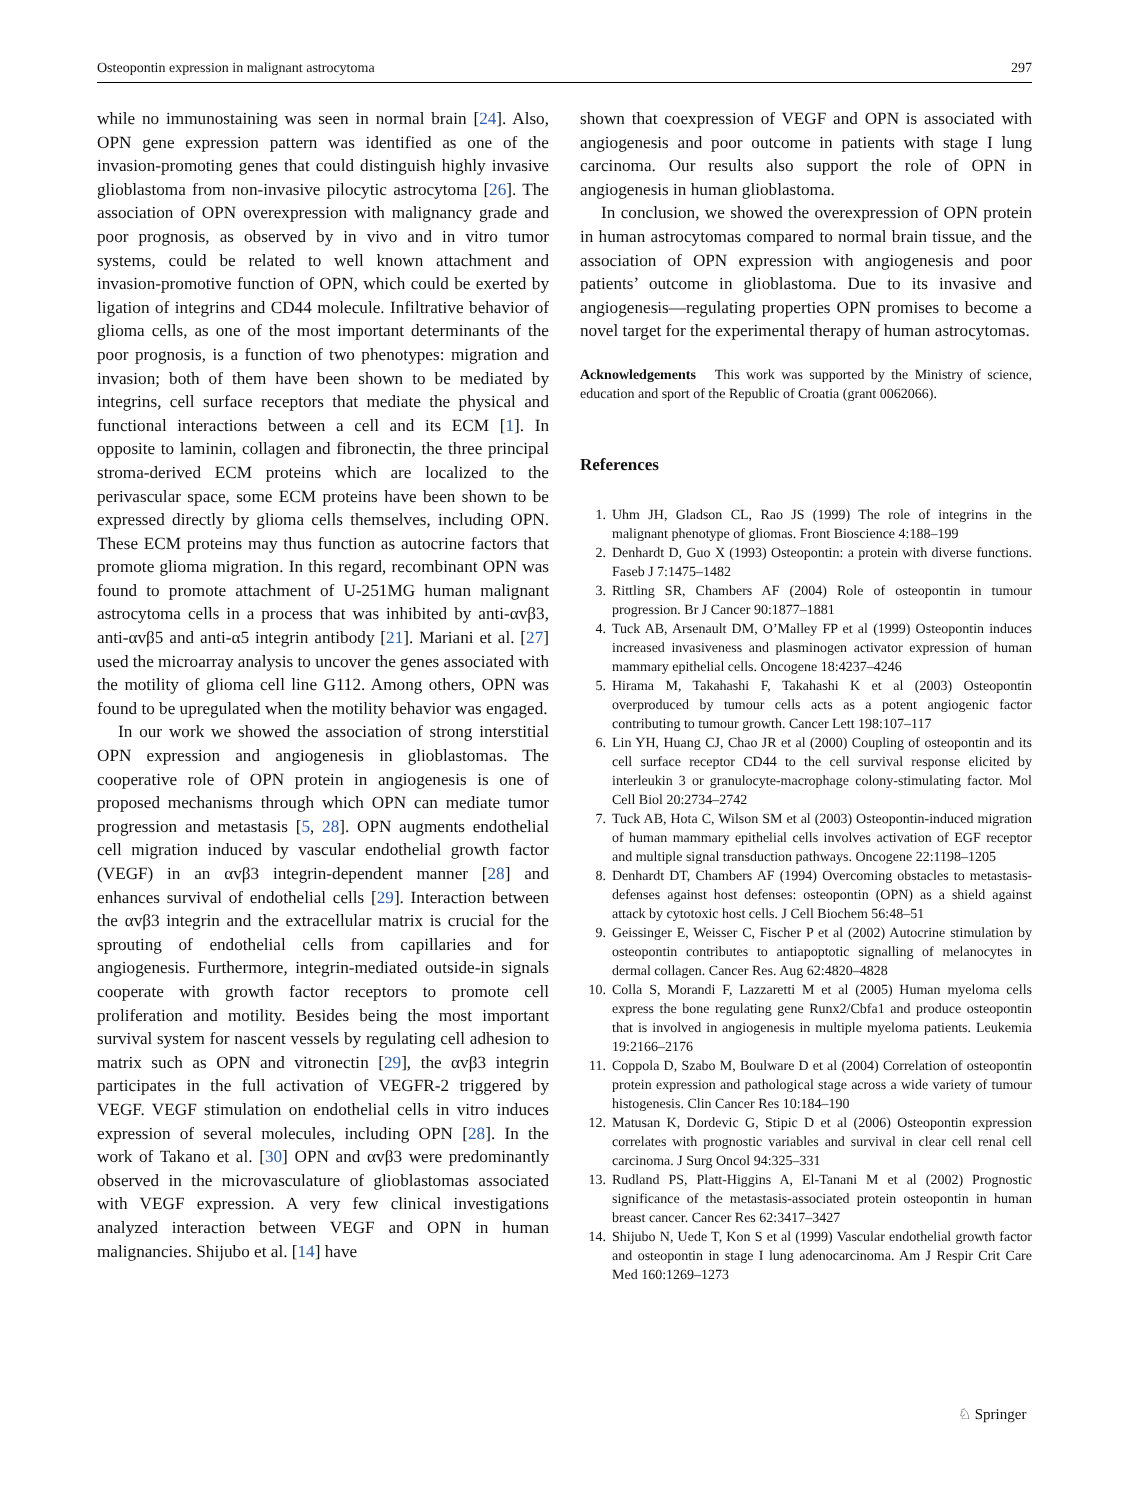Osteopontin expression in malignant astrocytoma 297
while no immunostaining was seen in normal brain [24]. Also, OPN gene expression pattern was identified as one of the invasion-promoting genes that could distinguish highly invasive glioblastoma from non-invasive pilocytic astrocytoma [26]. The association of OPN overexpression with malignancy grade and poor prognosis, as observed by in vivo and in vitro tumor systems, could be related to well known attachment and invasion-promotive function of OPN, which could be exerted by ligation of integrins and CD44 molecule. Infiltrative behavior of glioma cells, as one of the most important determinants of the poor prognosis, is a function of two phenotypes: migration and invasion; both of them have been shown to be mediated by integrins, cell surface receptors that mediate the physical and functional interactions between a cell and its ECM [1]. In opposite to laminin, collagen and fibronectin, the three principal stroma-derived ECM proteins which are localized to the perivascular space, some ECM proteins have been shown to be expressed directly by glioma cells themselves, including OPN. These ECM proteins may thus function as autocrine factors that promote glioma migration. In this regard, recombinant OPN was found to promote attachment of U-251MG human malignant astrocytoma cells in a process that was inhibited by anti-αvβ3, anti-αvβ5 and anti-α5 integrin antibody [21]. Mariani et al. [27] used the microarray analysis to uncover the genes associated with the motility of glioma cell line G112. Among others, OPN was found to be upregulated when the motility behavior was engaged.
In our work we showed the association of strong interstitial OPN expression and angiogenesis in glioblastomas. The cooperative role of OPN protein in angiogenesis is one of proposed mechanisms through which OPN can mediate tumor progression and metastasis [5, 28]. OPN augments endothelial cell migration induced by vascular endothelial growth factor (VEGF) in an αvβ3 integrin-dependent manner [28] and enhances survival of endothelial cells [29]. Interaction between the αvβ3 integrin and the extracellular matrix is crucial for the sprouting of endothelial cells from capillaries and for angiogenesis. Furthermore, integrin-mediated outside-in signals cooperate with growth factor receptors to promote cell proliferation and motility. Besides being the most important survival system for nascent vessels by regulating cell adhesion to matrix such as OPN and vitronectin [29], the αvβ3 integrin participates in the full activation of VEGFR-2 triggered by VEGF. VEGF stimulation on endothelial cells in vitro induces expression of several molecules, including OPN [28]. In the work of Takano et al. [30] OPN and αvβ3 were predominantly observed in the microvasculature of glioblastomas associated with VEGF expression. A very few clinical investigations analyzed interaction between VEGF and OPN in human malignancies. Shijubo et al. [14] have
shown that coexpression of VEGF and OPN is associated with angiogenesis and poor outcome in patients with stage I lung carcinoma. Our results also support the role of OPN in angiogenesis in human glioblastoma.
In conclusion, we showed the overexpression of OPN protein in human astrocytomas compared to normal brain tissue, and the association of OPN expression with angiogenesis and poor patients’ outcome in glioblastoma. Due to its invasive and angiogenesis—regulating properties OPN promises to become a novel target for the experimental therapy of human astrocytomas.
Acknowledgements This work was supported by the Ministry of science, education and sport of the Republic of Croatia (grant 0062066).
References
1. Uhm JH, Gladson CL, Rao JS (1999) The role of integrins in the malignant phenotype of gliomas. Front Bioscience 4:188–199
2. Denhardt D, Guo X (1993) Osteopontin: a protein with diverse functions. Faseb J 7:1475–1482
3. Rittling SR, Chambers AF (2004) Role of osteopontin in tumour progression. Br J Cancer 90:1877–1881
4. Tuck AB, Arsenault DM, O’Malley FP et al (1999) Osteopontin induces increased invasiveness and plasminogen activator expression of human mammary epithelial cells. Oncogene 18:4237–4246
5. Hirama M, Takahashi F, Takahashi K et al (2003) Osteopontin overproduced by tumour cells acts as a potent angiogenic factor contributing to tumour growth. Cancer Lett 198:107–117
6. Lin YH, Huang CJ, Chao JR et al (2000) Coupling of osteopontin and its cell surface receptor CD44 to the cell survival response elicited by interleukin 3 or granulocyte-macrophage colony-stimulating factor. Mol Cell Biol 20:2734–2742
7. Tuck AB, Hota C, Wilson SM et al (2003) Osteopontin-induced migration of human mammary epithelial cells involves activation of EGF receptor and multiple signal transduction pathways. Oncogene 22:1198–1205
8. Denhardt DT, Chambers AF (1994) Overcoming obstacles to metastasis-defenses against host defenses: osteopontin (OPN) as a shield against attack by cytotoxic host cells. J Cell Biochem 56:48–51
9. Geissinger E, Weisser C, Fischer P et al (2002) Autocrine stimulation by osteopontin contributes to antiapoptotic signalling of melanocytes in dermal collagen. Cancer Res. Aug 62:4820–4828
10. Colla S, Morandi F, Lazzaretti M et al (2005) Human myeloma cells express the bone regulating gene Runx2/Cbfa1 and produce osteopontin that is involved in angiogenesis in multiple myeloma patients. Leukemia 19:2166–2176
11. Coppola D, Szabo M, Boulware D et al (2004) Correlation of osteopontin protein expression and pathological stage across a wide variety of tumour histogenesis. Clin Cancer Res 10:184–190
12. Matusan K, Dordevic G, Stipic D et al (2006) Osteopontin expression correlates with prognostic variables and survival in clear cell renal cell carcinoma. J Surg Oncol 94:325–331
13. Rudland PS, Platt-Higgins A, El-Tanani M et al (2002) Prognostic significance of the metastasis-associated protein osteopontin in human breast cancer. Cancer Res 62:3417–3427
14. Shijubo N, Uede T, Kon S et al (1999) Vascular endothelial growth factor and osteopontin in stage I lung adenocarcinoma. Am J Respir Crit Care Med 160:1269–1273
♘ Springer